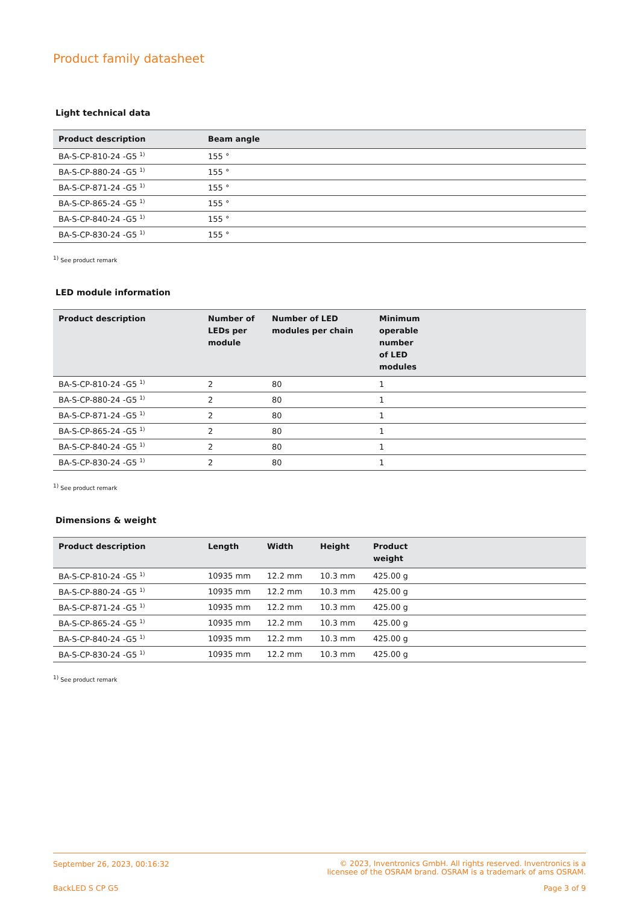Product family datasheet
Light technical data
| Product description | Beam angle |
| --- | --- |
| BA-S-CP-810-24 -G5 <sup>1)</sup> | 155 ° |
| BA-S-CP-880-24 -G5 <sup>1)</sup> | 155 ° |
| BA-S-CP-871-24 -G5 <sup>1)</sup> | 155 ° |
| BA-S-CP-865-24 -G5 <sup>1)</sup> | 155 ° |
| BA-S-CP-840-24 -G5 <sup>1)</sup> | 155 ° |
| BA-S-CP-830-24 -G5 <sup>1)</sup> | 155 ° |
<sup>1)</sup> See product remark
LED module information
| Product description | Number of LEDs per module | Number of LED modules per chain | Minimum operable number of LED modules | |
| --- | --- | --- | --- | --- |
| BA-S-CP-810-24 -G5 <sup>1)</sup> | 2 | 80 | 1 | |
| BA-S-CP-880-24 -G5 <sup>1)</sup> | 2 | 80 | 1 | |
| BA-S-CP-871-24 -G5 <sup>1)</sup> | 2 | 80 | 1 | |
| BA-S-CP-865-24 -G5 <sup>1)</sup> | 2 | 80 | 1 | |
| BA-S-CP-840-24 -G5 <sup>1)</sup> | 2 | 80 | 1 | |
| BA-S-CP-830-24 -G5 <sup>1)</sup> | 2 | 80 | 1 | |
<sup>1)</sup> See product remark
Dimensions & weight
| Product description | Length | Width | Height | Product weight | |
| --- | --- | --- | --- | --- | --- |
| BA-S-CP-810-24 -G5 <sup>1)</sup> | 10935 mm | 12.2 mm | 10.3 mm | 425.00 g | |
| BA-S-CP-880-24 -G5 <sup>1)</sup> | 10935 mm | 12.2 mm | 10.3 mm | 425.00 g | |
| BA-S-CP-871-24 -G5 <sup>1)</sup> | 10935 mm | 12.2 mm | 10.3 mm | 425.00 g | |
| BA-S-CP-865-24 -G5 <sup>1)</sup> | 10935 mm | 12.2 mm | 10.3 mm | 425.00 g | |
| BA-S-CP-840-24 -G5 <sup>1)</sup> | 10935 mm | 12.2 mm | 10.3 mm | 425.00 g | |
| BA-S-CP-830-24 -G5 <sup>1)</sup> | 10935 mm | 12.2 mm | 10.3 mm | 425.00 g | |
<sup>1)</sup> See product remark
September 26, 2023, 00:16:32 © 2023, Inventronics GmbH. All rights reserved. Inventronics is a
licensee of the OSRAM brand. OSRAM is a trademark of ams OSRAM.
BackLED S CP G5 Page 3 of 9